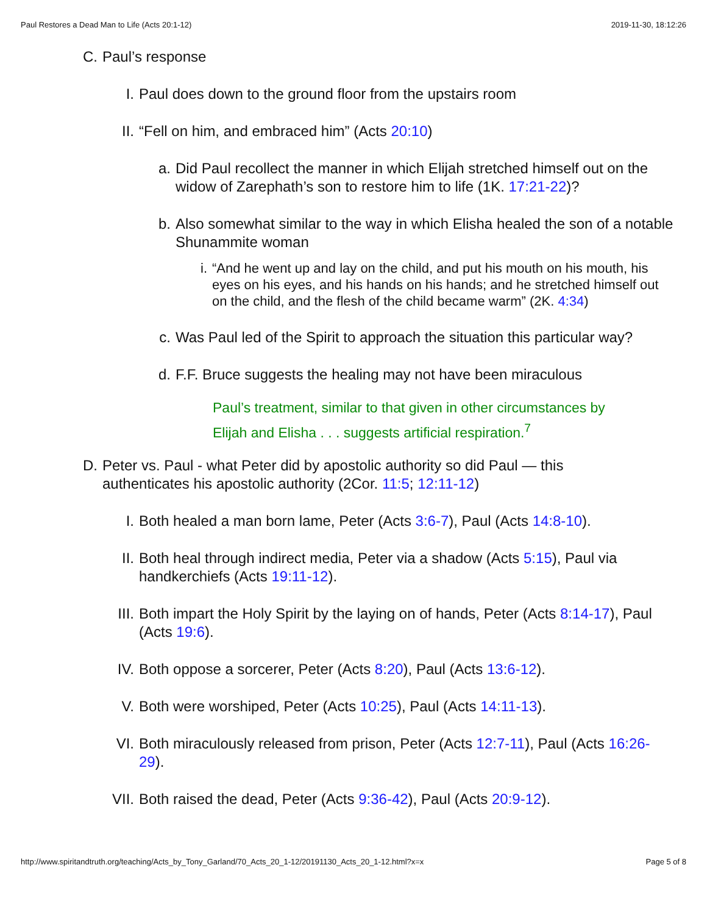Paul Restores a Dead Man to Life (Acts 20:1-12) 2019-11-30, 18:12:26
C. Paul’s response
I. Paul does down to the ground floor from the upstairs room
II. “Fell on him, and embraced him” (Acts 20:10)
a. Did Paul recollect the manner in which Elijah stretched himself out on the widow of Zarephath’s son to restore him to life (1K. 17:21-22)?
b. Also somewhat similar to the way in which Elisha healed the son of a notable Shunammite woman
i. “And he went up and lay on the child, and put his mouth on his mouth, his eyes on his eyes, and his hands on his hands; and he stretched himself out on the child, and the flesh of the child became warm” (2K. 4:34)
c. Was Paul led of the Spirit to approach the situation this particular way?
d. F.F. Bruce suggests the healing may not have been miraculous
Paul’s treatment, similar to that given in other circumstances by Elijah and Elisha . . . suggests artificial respiration.<sup>7</sup>
D. Peter vs. Paul - what Peter did by apostolic authority so did Paul — this authenticates his apostolic authority (2Cor. 11:5; 12:11-12)
I. Both healed a man born lame, Peter (Acts 3:6-7), Paul (Acts 14:8-10).
II. Both heal through indirect media, Peter via a shadow (Acts 5:15), Paul via handkerchiefs (Acts 19:11-12).
III. Both impart the Holy Spirit by the laying on of hands, Peter (Acts 8:14-17), Paul (Acts 19:6).
IV. Both oppose a sorcerer, Peter (Acts 8:20), Paul (Acts 13:6-12).
V. Both were worshiped, Peter (Acts 10:25), Paul (Acts 14:11-13).
VI. Both miraculously released from prison, Peter (Acts 12:7-11), Paul (Acts 16:26-29).
VII. Both raised the dead, Peter (Acts 9:36-42), Paul (Acts 20:9-12).
http://www.spiritandtruth.org/teaching/Acts_by_Tony_Garland/70_Acts_20_1-12/20191130_Acts_20_1-12.html?x=x Page 5 of 8